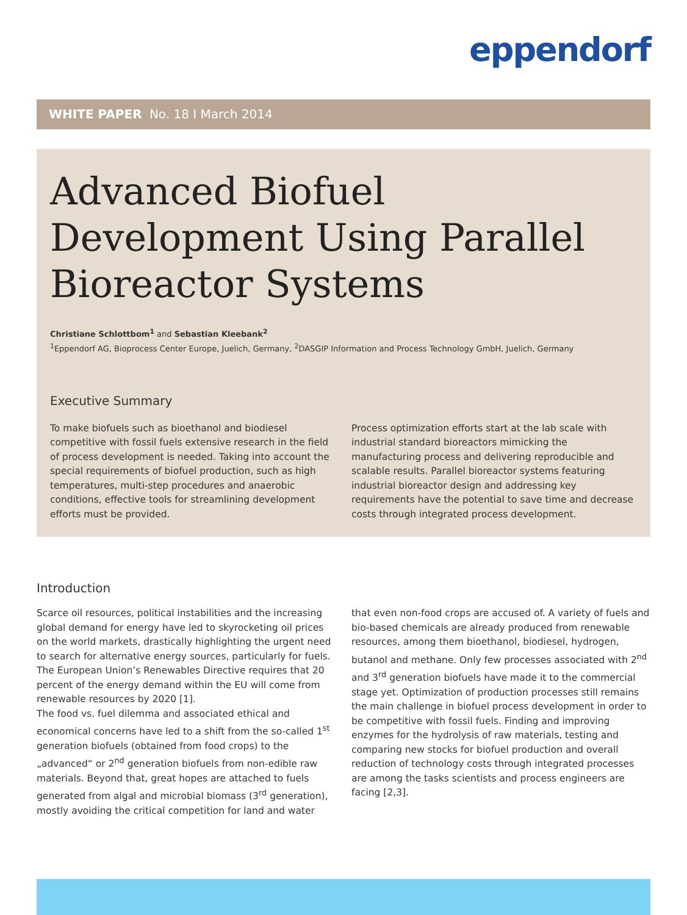eppendorf
WHITE PAPER No. 18 I March 2014
Advanced Biofuel Development Using Parallel Bioreactor Systems
Christiane Schlottbom<sup>1</sup> and Sebastian Kleebank<sup>2</sup>
<sup>1</sup> Eppendorf AG, Bioprocess Center Europe, Juelich, Germany, <sup>2</sup>DASGIP Information and Process Technology GmbH, Juelich, Germany
Executive Summary
To make biofuels such as bioethanol and biodiesel competitive with fossil fuels extensive research in the field of process development is needed. Taking into account the special requirements of biofuel production, such as high temperatures, multi-step procedures and anaerobic conditions, effective tools for streamlining development efforts must be provided.
Process optimization efforts start at the lab scale with industrial standard bioreactors mimicking the manufacturing process and delivering reproducible and scalable results. Parallel bioreactor systems featuring industrial bioreactor design and addressing key requirements have the potential to save time and decrease costs through integrated process development.
Introduction
Scarce oil resources, political instabilities and the increasing global demand for energy have led to skyrocketing oil prices on the world markets, drastically highlighting the urgent need to search for alternative energy sources, particularly for fuels. The European Union’s Renewables Directive requires that 20 percent of the energy demand within the EU will come from renewable resources by 2020 [1].
The food vs. fuel dilemma and associated ethical and economical concerns have led to a shift from the so-called 1<sup>st</sup> generation biofuels (obtained from food crops) to the „advanced“ or 2<sup>nd</sup> generation biofuels from non-edible raw materials. Beyond that, great hopes are attached to fuels generated from algal and microbial biomass (3<sup>rd</sup> generation), mostly avoiding the critical competition for land and water
that even non-food crops are accused of. A variety of fuels and bio-based chemicals are already produced from renewable resources, among them bioethanol, biodiesel, hydrogen, butanol and methane. Only few processes associated with 2<sup>nd</sup> and 3<sup>rd</sup> generation biofuels have made it to the commercial stage yet. Optimization of production processes still remains the main challenge in biofuel process development in order to be competitive with fossil fuels. Finding and improving enzymes for the hydrolysis of raw materials, testing and comparing new stocks for biofuel production and overall reduction of technology costs through integrated processes are among the tasks scientists and process engineers are facing [2,3].